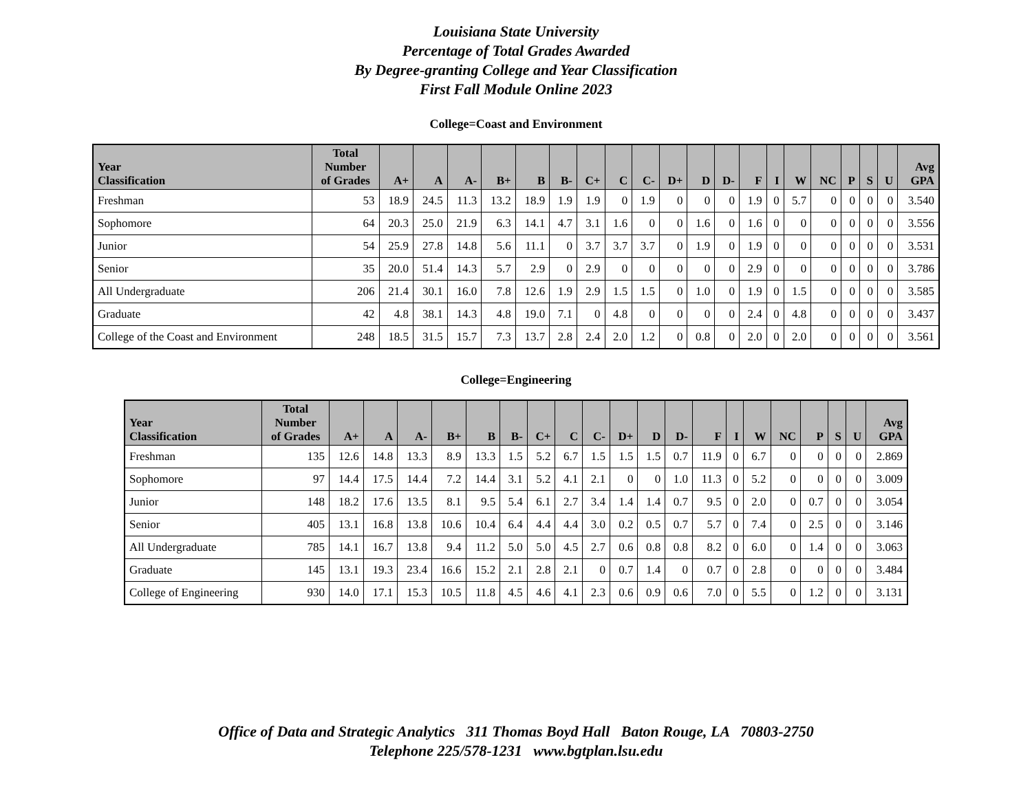Louisiana State University
Percentage of Total Grades Awarded
By Degree-granting College and Year Classification
First Fall Module Online 2023
College=Coast and Environment
| Year Classification | Total Number of Grades | A+ | A | A- | B+ | B | B- | C+ | C | C- | D+ | D | D- | F | I | W | NC | P | S | U | Avg GPA |
| --- | --- | --- | --- | --- | --- | --- | --- | --- | --- | --- | --- | --- | --- | --- | --- | --- | --- | --- | --- | --- | --- |
| Freshman | 53 | 18.9 | 24.5 | 11.3 | 13.2 | 18.9 | 1.9 | 1.9 | 0 | 1.9 | 0 | 0 | 0 | 1.9 | 0 | 5.7 | 0 | 0 | 0 | 0 | 3.540 |
| Sophomore | 64 | 20.3 | 25.0 | 21.9 | 6.3 | 14.1 | 4.7 | 3.1 | 1.6 | 0 | 0 | 1.6 | 0 | 1.6 | 0 | 0 | 0 | 0 | 0 | 0 | 3.556 |
| Junior | 54 | 25.9 | 27.8 | 14.8 | 5.6 | 11.1 | 0 | 3.7 | 3.7 | 3.7 | 0 | 1.9 | 0 | 1.9 | 0 | 0 | 0 | 0 | 0 | 0 | 3.531 |
| Senior | 35 | 20.0 | 51.4 | 14.3 | 5.7 | 2.9 | 0 | 2.9 | 0 | 0 | 0 | 0 | 0 | 2.9 | 0 | 0 | 0 | 0 | 0 | 0 | 3.786 |
| All Undergraduate | 206 | 21.4 | 30.1 | 16.0 | 7.8 | 12.6 | 1.9 | 2.9 | 1.5 | 1.5 | 0 | 1.0 | 0 | 1.9 | 0 | 1.5 | 0 | 0 | 0 | 0 | 3.585 |
| Graduate | 42 | 4.8 | 38.1 | 14.3 | 4.8 | 19.0 | 7.1 | 0 | 4.8 | 0 | 0 | 0 | 0 | 2.4 | 0 | 4.8 | 0 | 0 | 0 | 0 | 3.437 |
| College of the Coast and Environment | 248 | 18.5 | 31.5 | 15.7 | 7.3 | 13.7 | 2.8 | 2.4 | 2.0 | 1.2 | 0 | 0.8 | 0 | 2.0 | 0 | 2.0 | 0 | 0 | 0 | 0 | 3.561 |
College=Engineering
| Year Classification | Total Number of Grades | A+ | A | A- | B+ | B | B- | C+ | C | C- | D+ | D | D- | F | I | W | NC | P | S | U | Avg GPA |
| --- | --- | --- | --- | --- | --- | --- | --- | --- | --- | --- | --- | --- | --- | --- | --- | --- | --- | --- | --- | --- | --- |
| Freshman | 135 | 12.6 | 14.8 | 13.3 | 8.9 | 13.3 | 1.5 | 5.2 | 6.7 | 1.5 | 1.5 | 1.5 | 0.7 | 11.9 | 0 | 6.7 | 0 | 0 | 0 | 0 | 2.869 |
| Sophomore | 97 | 14.4 | 17.5 | 14.4 | 7.2 | 14.4 | 3.1 | 5.2 | 4.1 | 2.1 | 0 | 0 | 1.0 | 11.3 | 0 | 5.2 | 0 | 0 | 0 | 0 | 3.009 |
| Junior | 148 | 18.2 | 17.6 | 13.5 | 8.1 | 9.5 | 5.4 | 6.1 | 2.7 | 3.4 | 1.4 | 1.4 | 0.7 | 9.5 | 0 | 2.0 | 0 | 0.7 | 0 | 0 | 3.054 |
| Senior | 405 | 13.1 | 16.8 | 13.8 | 10.6 | 10.4 | 6.4 | 4.4 | 4.4 | 3.0 | 0.2 | 0.5 | 0.7 | 5.7 | 0 | 7.4 | 0 | 2.5 | 0 | 0 | 3.146 |
| All Undergraduate | 785 | 14.1 | 16.7 | 13.8 | 9.4 | 11.2 | 5.0 | 5.0 | 4.5 | 2.7 | 0.6 | 0.8 | 0.8 | 8.2 | 0 | 6.0 | 0 | 1.4 | 0 | 0 | 3.063 |
| Graduate | 145 | 13.1 | 19.3 | 23.4 | 16.6 | 15.2 | 2.1 | 2.8 | 2.1 | 0 | 0.7 | 1.4 | 0 | 0.7 | 0 | 2.8 | 0 | 0 | 0 | 0 | 3.484 |
| College of Engineering | 930 | 14.0 | 17.1 | 15.3 | 10.5 | 11.8 | 4.5 | 4.6 | 4.1 | 2.3 | 0.6 | 0.9 | 0.6 | 7.0 | 0 | 5.5 | 0 | 1.2 | 0 | 0 | 3.131 |
Office of Data and Strategic Analytics 311 Thomas Boyd Hall Baton Rouge, LA 70803-2750
Telephone 225/578-1231 www.bgtplan.lsu.edu